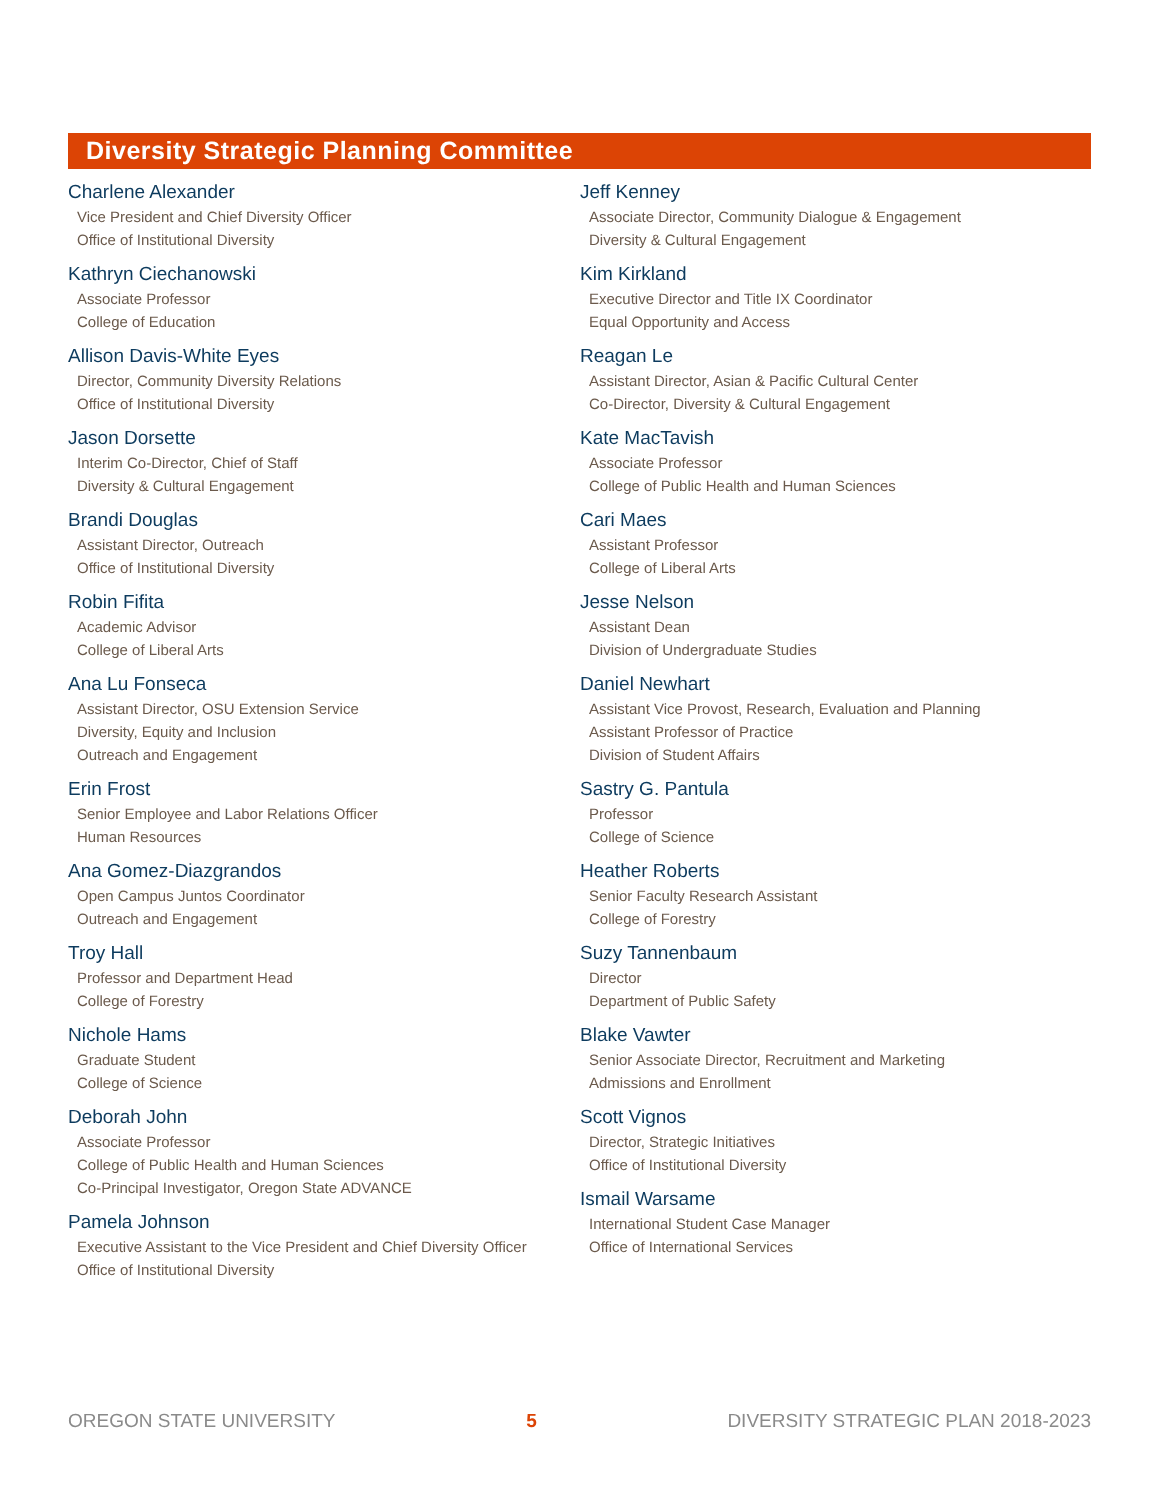Diversity Strategic Planning Committee
Charlene Alexander
Vice President and Chief Diversity Officer
Office of Institutional Diversity
Kathryn Ciechanowski
Associate Professor
College of Education
Allison Davis-White Eyes
Director, Community Diversity Relations
Office of Institutional Diversity
Jason Dorsette
Interim Co-Director, Chief of Staff
Diversity & Cultural Engagement
Brandi Douglas
Assistant Director, Outreach
Office of Institutional Diversity
Robin Fifita
Academic Advisor
College of Liberal Arts
Ana Lu Fonseca
Assistant Director, OSU Extension Service
Diversity, Equity and Inclusion
Outreach and Engagement
Erin Frost
Senior Employee and Labor Relations Officer
Human Resources
Ana Gomez-Diazgrandos
Open Campus Juntos Coordinator
Outreach and Engagement
Troy Hall
Professor and Department Head
College of Forestry
Nichole Hams
Graduate Student
College of Science
Deborah John
Associate Professor
College of Public Health and Human Sciences
Co-Principal Investigator, Oregon State ADVANCE
Pamela Johnson
Executive Assistant to the Vice President and Chief Diversity Officer
Office of Institutional Diversity
Jeff Kenney
Associate Director, Community Dialogue & Engagement
Diversity & Cultural Engagement
Kim Kirkland
Executive Director and Title IX Coordinator
Equal Opportunity and Access
Reagan Le
Assistant Director, Asian & Pacific Cultural Center
Co-Director, Diversity & Cultural Engagement
Kate MacTavish
Associate Professor
College of Public Health and Human Sciences
Cari Maes
Assistant Professor
College of Liberal Arts
Jesse Nelson
Assistant Dean
Division of Undergraduate Studies
Daniel Newhart
Assistant Vice Provost, Research, Evaluation and Planning
Assistant Professor of Practice
Division of Student Affairs
Sastry G. Pantula
Professor
College of Science
Heather Roberts
Senior Faculty Research Assistant
College of Forestry
Suzy Tannenbaum
Director
Department of Public Safety
Blake Vawter
Senior Associate Director, Recruitment and Marketing
Admissions and Enrollment
Scott Vignos
Director, Strategic Initiatives
Office of Institutional Diversity
Ismail Warsame
International Student Case Manager
Office of International Services
OREGON STATE UNIVERSITY 5 DIVERSITY STRATEGIC PLAN 2018-2023